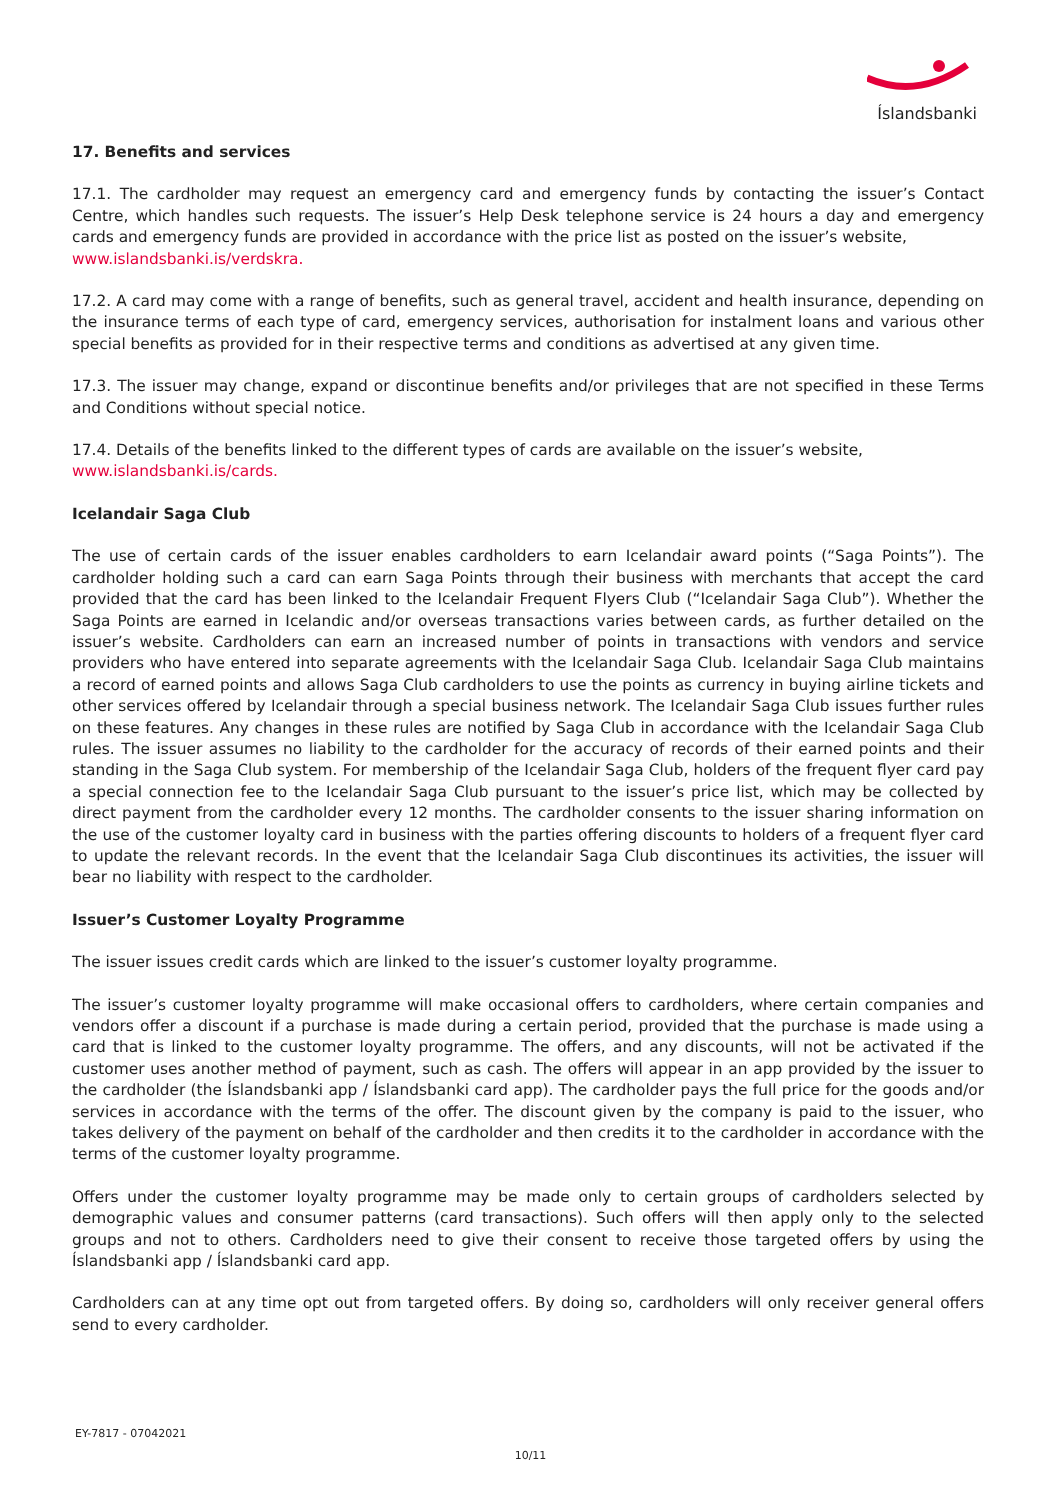Íslandsbanki
17. Benefits and services
17.1. The cardholder may request an emergency card and emergency funds by contacting the issuer’s Contact Centre, which handles such requests. The issuer’s Help Desk telephone service is 24 hours a day and emergency cards and emergency funds are provided in accordance with the price list as posted on the issuer’s website,
www.islandsbanki.is/verdskra.
17.2. A card may come with a range of benefits, such as general travel, accident and health insurance, depending on the insurance terms of each type of card, emergency services, authorisation for instalment loans and various other special benefits as provided for in their respective terms and conditions as advertised at any given time.
17.3. The issuer may change, expand or discontinue benefits and/or privileges that are not specified in these Terms and Conditions without special notice.
17.4. Details of the benefits linked to the different types of cards are available on the issuer’s website,
www.islandsbanki.is/cards.
Icelandair Saga Club
The use of certain cards of the issuer enables cardholders to earn Icelandair award points (“Saga Points”). The cardholder holding such a card can earn Saga Points through their business with merchants that accept the card provided that the card has been linked to the Icelandair Frequent Flyers Club (“Icelandair Saga Club”). Whether the Saga Points are earned in Icelandic and/or overseas transactions varies between cards, as further detailed on the issuer’s website. Cardholders can earn an increased number of points in transactions with vendors and service providers who have entered into separate agreements with the Icelandair Saga Club. Icelandair Saga Club maintains a record of earned points and allows Saga Club cardholders to use the points as currency in buying airline tickets and other services offered by Icelandair through a special business network. The Icelandair Saga Club issues further rules on these features. Any changes in these rules are notified by Saga Club in accordance with the Icelandair Saga Club rules. The issuer assumes no liability to the cardholder for the accuracy of records of their earned points and their standing in the Saga Club system. For membership of the Icelandair Saga Club, holders of the frequent flyer card pay a special connection fee to the Icelandair Saga Club pursuant to the issuer’s price list, which may be collected by direct payment from the cardholder every 12 months. The cardholder consents to the issuer sharing information on the use of the customer loyalty card in business with the parties offering discounts to holders of a frequent flyer card to update the relevant records. In the event that the Icelandair Saga Club discontinues its activities, the issuer will bear no liability with respect to the cardholder.
Issuer’s Customer Loyalty Programme
The issuer issues credit cards which are linked to the issuer’s customer loyalty programme.
The issuer’s customer loyalty programme will make occasional offers to cardholders, where certain companies and vendors offer a discount if a purchase is made during a certain period, provided that the purchase is made using a card that is linked to the customer loyalty programme. The offers, and any discounts, will not be activated if the customer uses another method of payment, such as cash. The offers will appear in an app provided by the issuer to the cardholder (the Íslandsbanki app / Íslandsbanki card app). The cardholder pays the full price for the goods and/or services in accordance with the terms of the offer. The discount given by the company is paid to the issuer, who takes delivery of the payment on behalf of the cardholder and then credits it to the cardholder in accordance with the terms of the customer loyalty programme.
Offers under the customer loyalty programme may be made only to certain groups of cardholders selected by demographic values and consumer patterns (card transactions). Such offers will then apply only to the selected groups and not to others. Cardholders need to give their consent to receive those targeted offers by using the Íslandsbanki app / Íslandsbanki card app.
Cardholders can at any time opt out from targeted offers. By doing so, cardholders will only receiver general offers send to every cardholder.
EY-7817 - 07042021
10/11